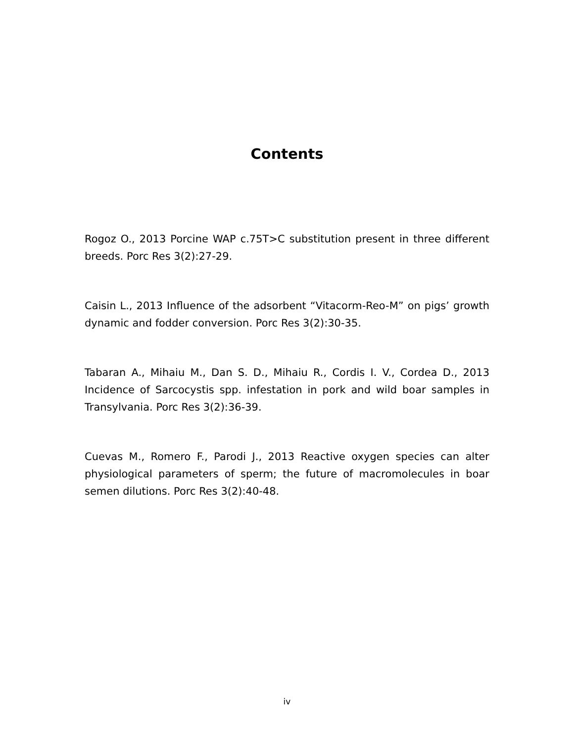Contents
Rogoz O., 2013 Porcine WAP c.75T>C substitution present in three different breeds. Porc Res 3(2):27-29.
Caisin L., 2013 Influence of the adsorbent “Vitacorm-Reo-M” on pigs’ growth dynamic and fodder conversion. Porc Res 3(2):30-35.
Tabaran A., Mihaiu M., Dan S. D., Mihaiu R., Cordis I. V., Cordea D., 2013 Incidence of Sarcocystis spp. infestation in pork and wild boar samples in Transylvania. Porc Res 3(2):36-39.
Cuevas M., Romero F., Parodi J., 2013 Reactive oxygen species can alter physiological parameters of sperm; the future of macromolecules in boar semen dilutions. Porc Res 3(2):40-48.
iv